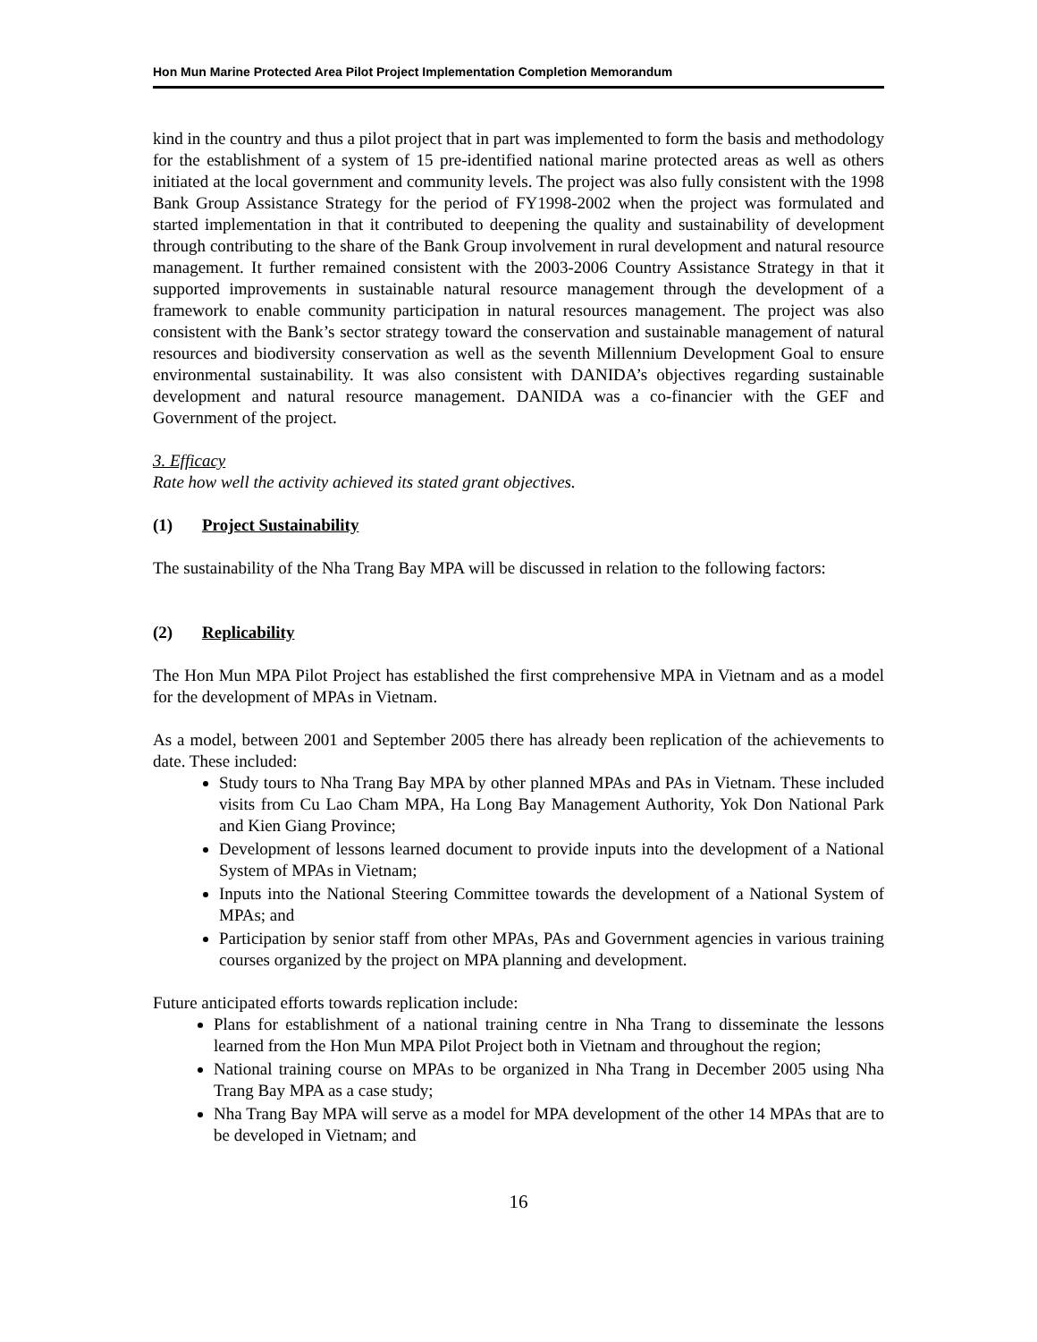Hon Mun Marine Protected Area Pilot Project Implementation Completion Memorandum
kind in the country and thus a pilot project that in part was implemented to form the basis and methodology for the establishment of a system of 15 pre-identified national marine protected areas as well as others initiated at the local government and community levels. The project was also fully consistent with the 1998 Bank Group Assistance Strategy for the period of FY1998-2002 when the project was formulated and started implementation in that it contributed to deepening the quality and sustainability of development through contributing to the share of the Bank Group involvement in rural development and natural resource management. It further remained consistent with the 2003-2006 Country Assistance Strategy in that it supported improvements in sustainable natural resource management through the development of a framework to enable community participation in natural resources management. The project was also consistent with the Bank’s sector strategy toward the conservation and sustainable management of natural resources and biodiversity conservation as well as the seventh Millennium Development Goal to ensure environmental sustainability. It was also consistent with DANIDA’s objectives regarding sustainable development and natural resource management. DANIDA was a co-financier with the GEF and Government of the project.
3. Efficacy
Rate how well the activity achieved its stated grant objectives.
(1) Project Sustainability
The sustainability of the Nha Trang Bay MPA will be discussed in relation to the following factors:
(2) Replicability
The Hon Mun MPA Pilot Project has established the first comprehensive MPA in Vietnam and as a model for the development of MPAs in Vietnam.
As a model, between 2001 and September 2005 there has already been replication of the achievements to date. These included:
Study tours to Nha Trang Bay MPA by other planned MPAs and PAs in Vietnam. These included visits from Cu Lao Cham MPA, Ha Long Bay Management Authority, Yok Don National Park and Kien Giang Province;
Development of lessons learned document to provide inputs into the development of a National System of MPAs in Vietnam;
Inputs into the National Steering Committee towards the development of a National System of MPAs; and
Participation by senior staff from other MPAs, PAs and Government agencies in various training courses organized by the project on MPA planning and development.
Future anticipated efforts towards replication include:
Plans for establishment of a national training centre in Nha Trang to disseminate the lessons learned from the Hon Mun MPA Pilot Project both in Vietnam and throughout the region;
National training course on MPAs to be organized in Nha Trang in December 2005 using Nha Trang Bay MPA as a case study;
Nha Trang Bay MPA will serve as a model for MPA development of the other 14 MPAs that are to be developed in Vietnam; and
16